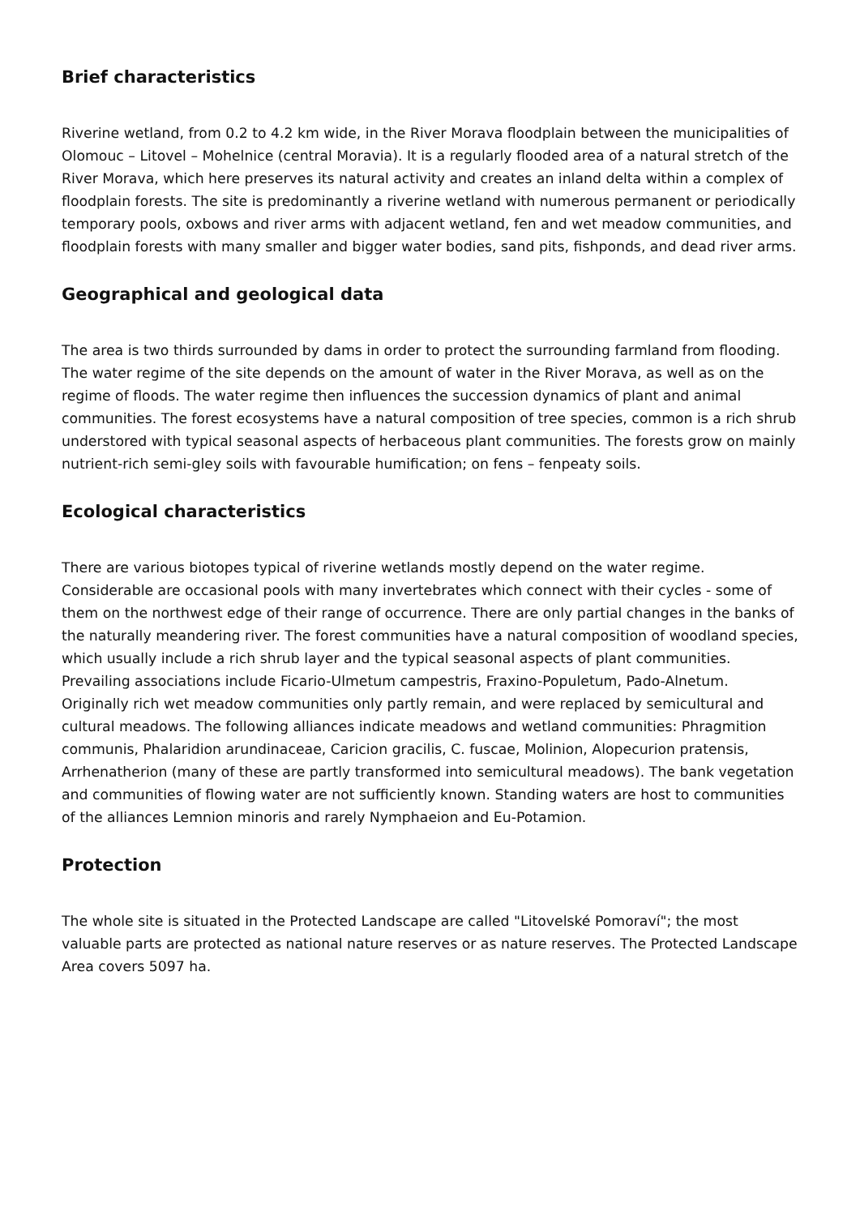Brief characteristics
Riverine wetland, from 0.2 to 4.2 km wide, in the River Morava floodplain between the municipalities of Olomouc – Litovel – Mohelnice (central Moravia). It is a regularly flooded area of a natural stretch of the River Morava, which here preserves its natural activity and creates an inland delta within a complex of floodplain forests. The site is predominantly a riverine wetland with numerous permanent or periodically temporary pools, oxbows and river arms with adjacent wetland, fen and wet meadow communities, and floodplain forests with many smaller and bigger water bodies, sand pits, fishponds, and dead river arms.
Geographical and geological data
The area is two thirds surrounded by dams in order to protect the surrounding farmland from flooding. The water regime of the site depends on the amount of water in the River Morava, as well as on the regime of floods. The water regime then influences the succession dynamics of plant and animal communities. The forest ecosystems have a natural composition of tree species, common is a rich shrub understored with typical seasonal aspects of herbaceous plant communities. The forests grow on mainly nutrient-rich semi-gley soils with favourable humification; on fens – fenpeaty soils.
Ecological characteristics
There are various biotopes typical of riverine wetlands mostly depend on the water regime. Considerable are occasional pools with many invertebrates which connect with their cycles - some of them on the northwest edge of their range of occurrence. There are only partial changes in the banks of the naturally meandering river. The forest communities have a natural composition of woodland species, which usually include a rich shrub layer and the typical seasonal aspects of plant communities. Prevailing associations include Ficario-Ulmetum campestris, Fraxino-Populetum, Pado-Alnetum. Originally rich wet meadow communities only partly remain, and were replaced by semicultural and cultural meadows. The following alliances indicate meadows and wetland communities: Phragmition communis, Phalaridion arundinaceae, Caricion gracilis, C. fuscae, Molinion, Alopecurion pratensis, Arrhenatherion (many of these are partly transformed into semicultural meadows). The bank vegetation and communities of flowing water are not sufficiently known. Standing waters are host to communities of the alliances Lemnion minoris and rarely Nymphaeion and Eu-Potamion.
Protection
The whole site is situated in the Protected Landscape are called "Litovelské Pomoraví"; the most valuable parts are protected as national nature reserves or as nature reserves. The Protected Landscape Area covers 5097 ha.